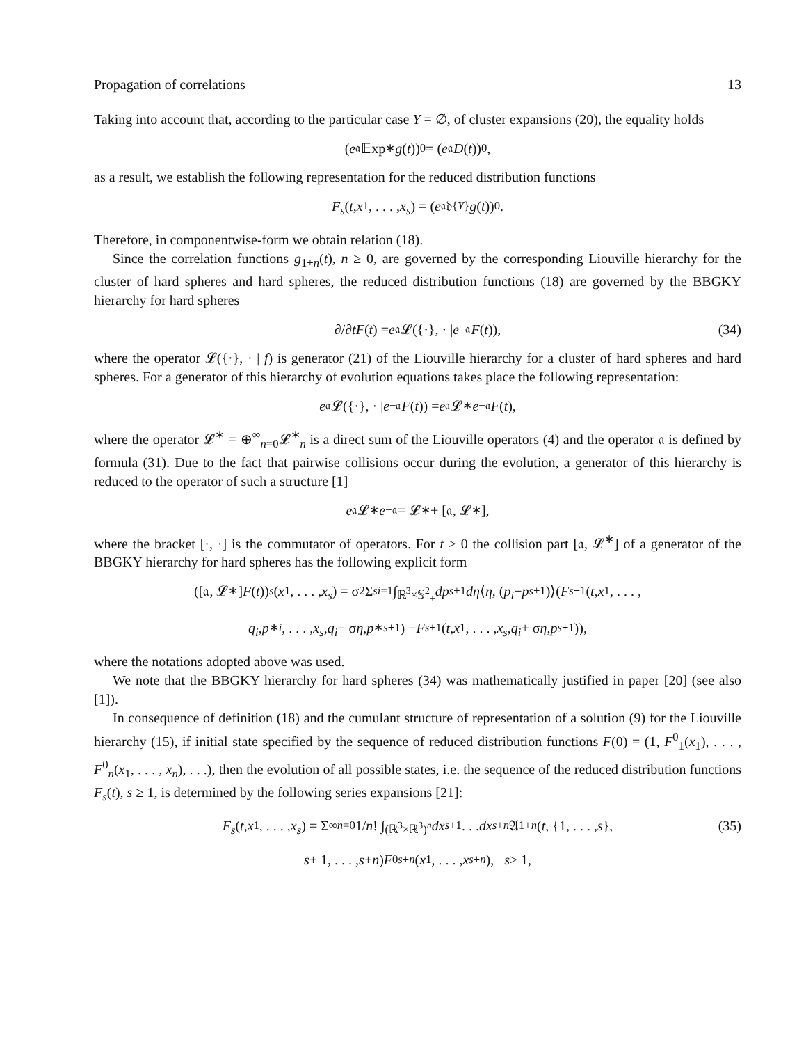Propagation of correlations 13
Taking into account that, according to the particular case Y = ∅, of cluster expansions (20), the equality holds
(e<sup>𝔞</sup>𝔼xp<sub>∗</sub> g (t))<sub>0</sub> = (e<sup>𝔞</sup> D (t))<sub>0</sub>,
as a result, we establish the following representation for the reduced distribution functions
F<sub>s</sub> (t, x<sub>1</sub>, . . . , x<sub>s</sub>) = (e<sup>𝔞</sup>𝔡<sub>{Y}</sub> g (t))<sub>0</sub>.
Therefore, in componentwise-form we obtain relation (18).
Since the correlation functions g<sub>1+n</sub>(t), n ≥ 0, are governed by the corresponding Liouville hierarchy for the cluster of hard spheres and hard spheres, the reduced distribution functions (18) are governed by the BBGKY hierarchy for hard spheres
∂/∂ t F (t) = e<sup>𝔞</sup>𝓛({·}, · | e<sup>−𝔞</sup> F (t)), (34)
where the operator 𝓛({·}, · | f) is generator (21) of the Liouville hierarchy for a cluster of hard spheres and hard spheres. For a generator of this hierarchy of evolution equations takes place the following representation:
e<sup>𝔞</sup>𝓛({·}, · | e<sup>−𝔞</sup> F (t)) = e<sup>𝔞</sup>𝓛<sup>∗</sup> e<sup>−𝔞</sup> F (t),
where the operator 𝓛<sup>∗</sup> = ⊕<sup>∞</sup><sub>n=0</sub>𝓛<sup>∗</sup><sub>n</sub> is a direct sum of the Liouville operators (4) and the operator 𝔞 is defined by formula (31). Due to the fact that pairwise collisions occur during the evolution, a generator of this hierarchy is reduced to the operator of such a structure [1]
e<sup>𝔞</sup>𝓛<sup>∗</sup> e<sup>−𝔞</sup> = 𝓛<sup>∗</sup> + [𝔞, 𝓛<sup>∗</sup>],
where the bracket [·, ·] is the commutator of operators. For t ≥ 0 the collision part [𝔞, 𝓛<sup>∗</sup>] of a generator of the BBGKY hierarchy for hard spheres has the following explicit form
([𝔞, 𝓛<sup>∗</sup>] F (t))<sub>s</sub> (x<sub>1</sub>, . . . , x<sub>s</sub>) = σ<sup>2</sup> Σ<sup>s</sup><sub>i=1</sub> ∫<sub>ℝ<sup>3</sup>×𝕊<sup>2</sup><sub>+</sub></sub> dp<sub>s+1</sub> dη ⟨ η, (p<sub>i</sub> − p<sub>s+1</sub>)⟩(F<sub>s+1</sub>(t, x<sub>1</sub>, . . . ,
q<sub>i</sub>, p<sup>∗</sup><sub>i</sub>, . . . , x<sub>s</sub>, q<sub>i</sub> − σ η, p<sup>∗</sup><sub>s+1</sub>) − F<sub>s+1</sub>(t, x<sub>1</sub>, . . . , x<sub>s</sub>, q<sub>i</sub> + σ η, p<sub>s+1</sub>)),
where the notations adopted above was used.
We note that the BBGKY hierarchy for hard spheres (34) was mathematically justified in paper [20] (see also [1]).
In consequence of definition (18) and the cumulant structure of representation of a solution (9) for the Liouville hierarchy (15), if initial state specified by the sequence of reduced distribution functions F(0) = (1, F<sup>0</sup><sub>1</sub>(x<sub>1</sub>), . . . , F<sup>0</sup><sub>n</sub>(x<sub>1</sub>, . . . , x<sub>n</sub>), . . .), then the evolution of all possible states, i.e. the sequence of the reduced distribution functions F<sub>s</sub>(t), s ≥ 1, is determined by the following series expansions [21]:
F<sub>s</sub> (t, x<sub>1</sub>, . . . , x<sub>s</sub>) = Σ<sup>∞</sup><sub>n=0</sub> 1/ n! ∫<sub>(ℝ<sup>3</sup>×ℝ<sup>3</sup>)<sup>n</sup></sub> dx<sub>s+1</sub> . . . dx<sub>s+n</sub> 𝔄<sub>1+n</sub> (t, {1, . . . , s }, (35)
s + 1, . . . , s + n) F<sup>0</sup><sub>s+n</sub> (x<sub>1</sub>, . . . , x<sub>s+n</sub>), s ≥ 1,